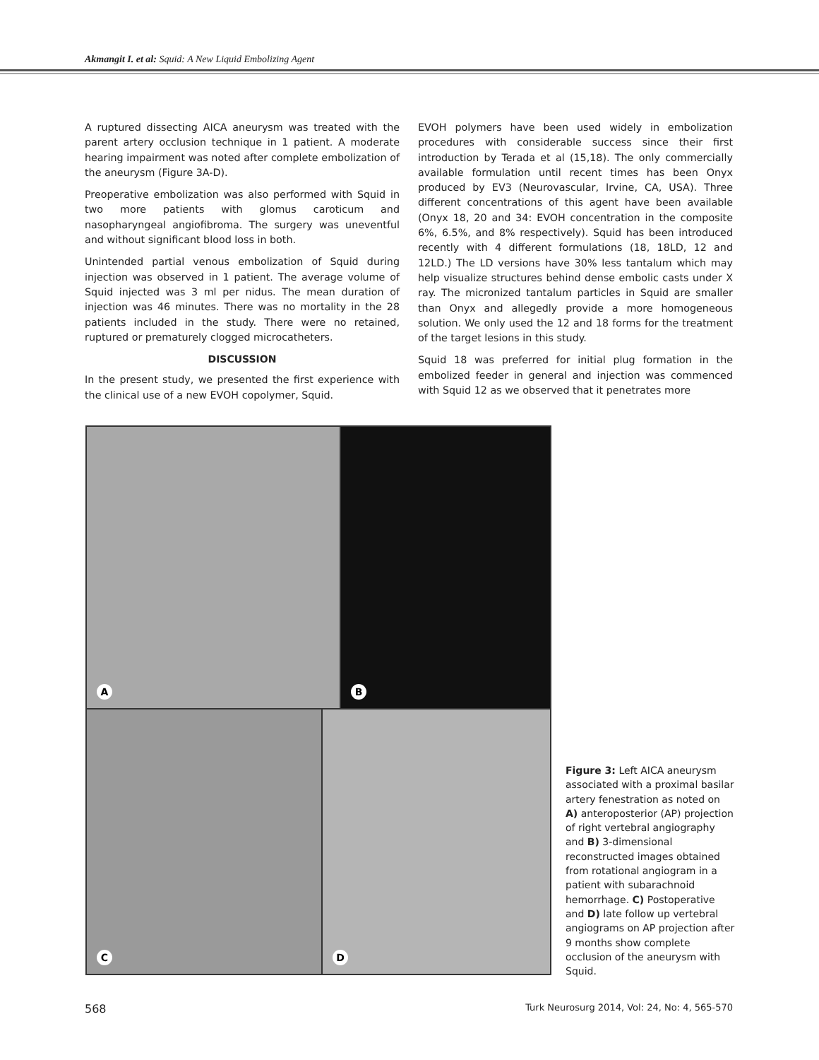Akmangit I. et al: Squid: A New Liquid Embolizing Agent
A ruptured dissecting AICA aneurysm was treated with the parent artery occlusion technique in 1 patient. A moderate hearing impairment was noted after complete embolization of the aneurysm (Figure 3A-D).
Preoperative embolization was also performed with Squid in two more patients with glomus caroticum and nasopharyngeal angiofibroma. The surgery was uneventful and without significant blood loss in both.
Unintended partial venous embolization of Squid during injection was observed in 1 patient. The average volume of Squid injected was 3 ml per nidus. The mean duration of injection was 46 minutes. There was no mortality in the 28 patients included in the study. There were no retained, ruptured or prematurely clogged microcatheters.
DISCUSSION
In the present study, we presented the first experience with the clinical use of a new EVOH copolymer, Squid.
EVOH polymers have been used widely in embolization procedures with considerable success since their first introduction by Terada et al (15,18). The only commercially available formulation until recent times has been Onyx produced by EV3 (Neurovascular, Irvine, CA, USA). Three different concentrations of this agent have been available (Onyx 18, 20 and 34: EVOH concentration in the composite 6%, 6.5%, and 8% respectively). Squid has been introduced recently with 4 different formulations (18, 18LD, 12 and 12LD.) The LD versions have 30% less tantalum which may help visualize structures behind dense embolic casts under X ray. The micronized tantalum particles in Squid are smaller than Onyx and allegedly provide a more homogeneous solution. We only used the 12 and 18 forms for the treatment of the target lesions in this study.
Squid 18 was preferred for initial plug formation in the embolized feeder in general and injection was commenced with Squid 12 as we observed that it penetrates more
A
B
C
D
Figure 3: Left AICA aneurysm associated with a proximal basilar artery fenestration as noted on A) anteroposterior (AP) projection of right vertebral angiography and B) 3-dimensional reconstructed images obtained from rotational angiogram in a patient with subarachnoid hemorrhage. C) Postoperative and D) late follow up vertebral angiograms on AP projection after 9 months show complete occlusion of the aneurysm with Squid.
568 Turk Neurosurg 2014, Vol: 24, No: 4, 565-570